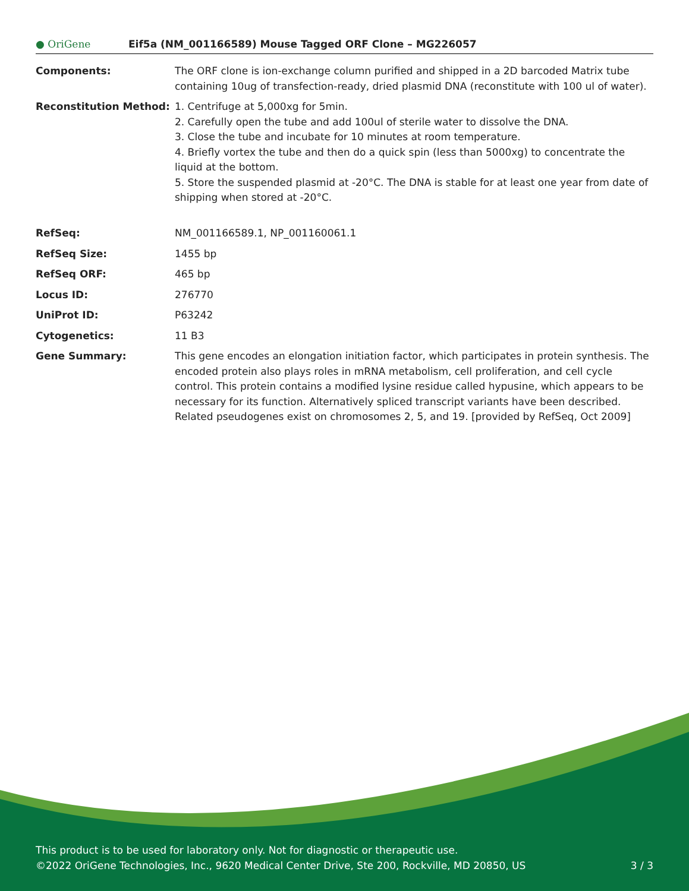● OriGene
Eif5a (NM_001166589) Mouse Tagged ORF Clone – MG226057
| Components: | The ORF clone is ion-exchange column purified and shipped in a 2D barcoded Matrix tube containing 10ug of transfection-ready, dried plasmid DNA (reconstitute with 100 ul of water). |
| Reconstitution Method: | 1. Centrifuge at 5,000xg for 5min. 2. Carefully open the tube and add 100ul of sterile water to dissolve the DNA. 3. Close the tube and incubate for 10 minutes at room temperature. 4. Briefly vortex the tube and then do a quick spin (less than 5000xg) to concentrate the liquid at the bottom. 5. Store the suspended plasmid at -20°C. The DNA is stable for at least one year from date of shipping when stored at -20°C. |
| RefSeq: | NM_001166589.1 , NP_001160061.1 |
| RefSeq Size: | 1455 bp |
| RefSeq ORF: | 465 bp |
| Locus ID: | 276770 |
| UniProt ID: | P63242 |
| Cytogenetics: | 11 B3 |
| Gene Summary: | This gene encodes an elongation initiation factor, which participates in protein synthesis. The encoded protein also plays roles in mRNA metabolism, cell proliferation, and cell cycle control. This protein contains a modified lysine residue called hypusine, which appears to be necessary for its function. Alternatively spliced transcript variants have been described. Related pseudogenes exist on chromosomes 2, 5, and 19. [provided by RefSeq, Oct 2009] |
This product is to be used for laboratory only. Not for diagnostic or therapeutic use.
©2022 OriGene Technologies, Inc., 9620 Medical Center Drive, Ste 200, Rockville, MD 20850, US 3 / 3